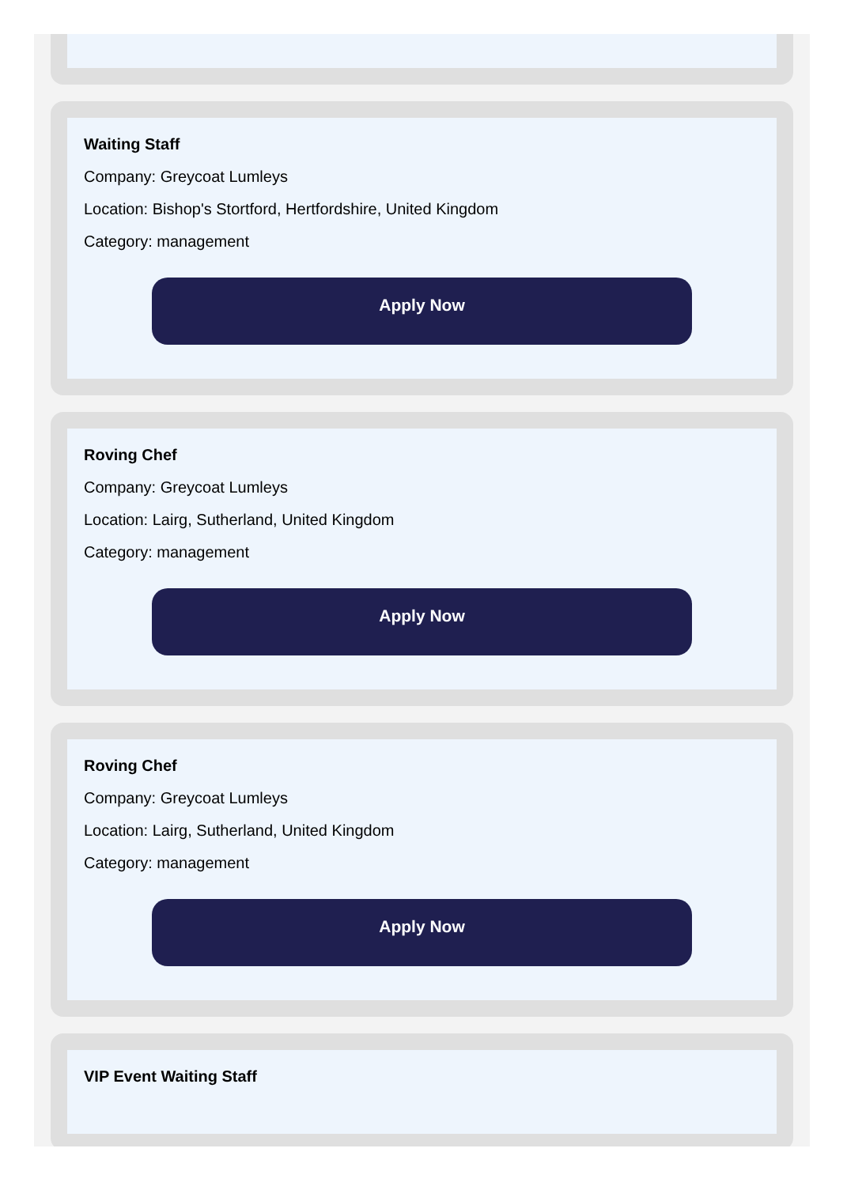Waiting Staff
Company: Greycoat Lumleys
Location: Bishop's Stortford, Hertfordshire, United Kingdom
Category: management
Apply Now
Roving Chef
Company: Greycoat Lumleys
Location: Lairg, Sutherland, United Kingdom
Category: management
Apply Now
Roving Chef
Company: Greycoat Lumleys
Location: Lairg, Sutherland, United Kingdom
Category: management
Apply Now
VIP Event Waiting Staff